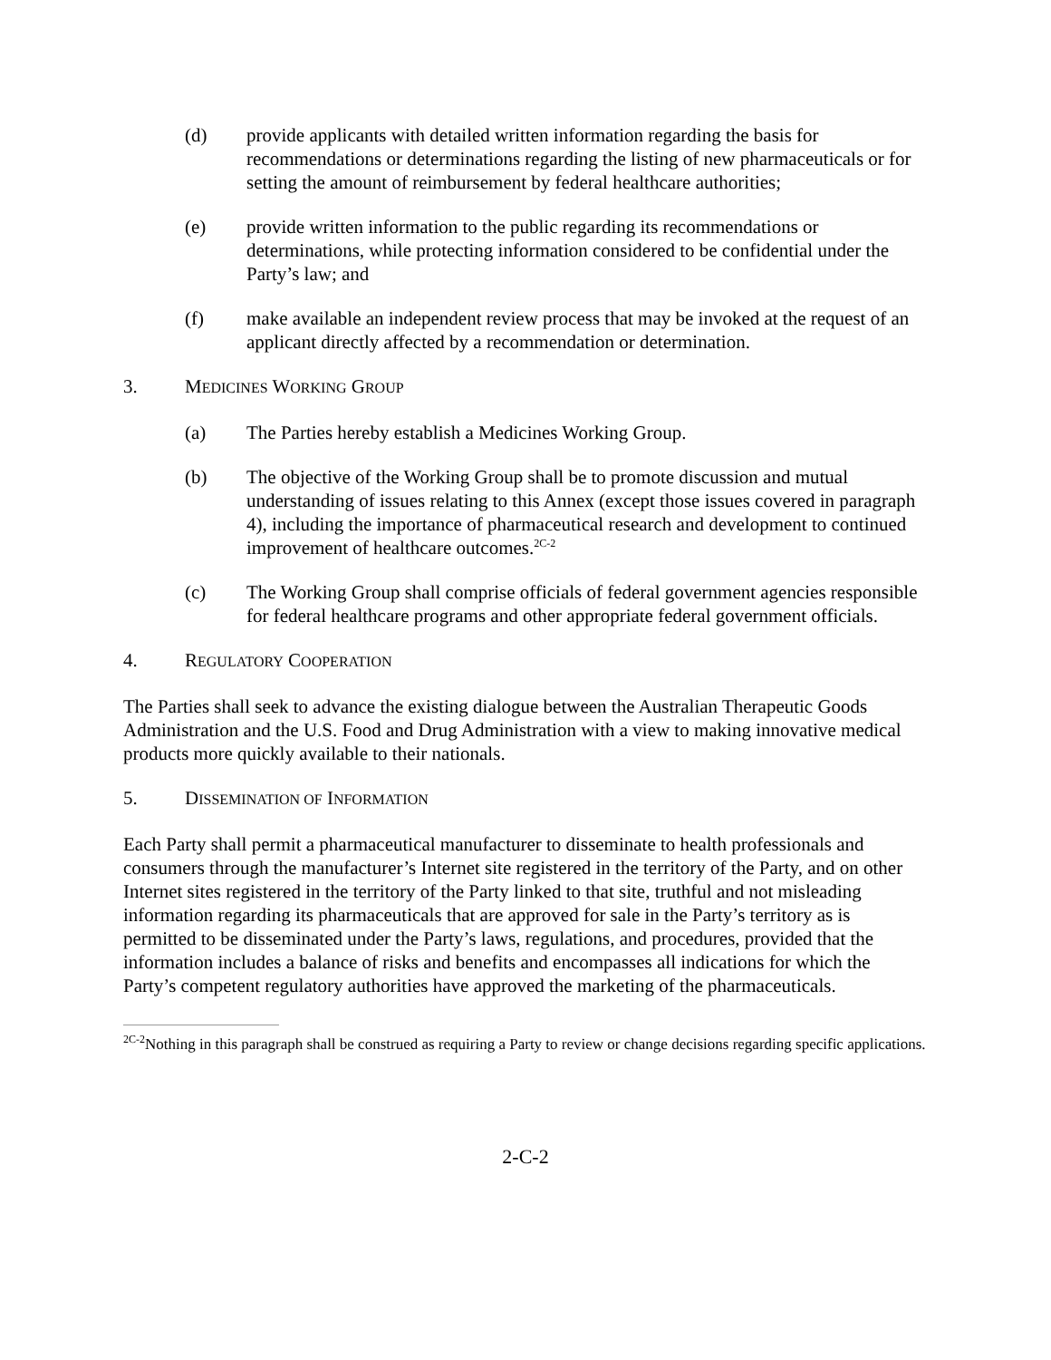(d) provide applicants with detailed written information regarding the basis for recommendations or determinations regarding the listing of new pharmaceuticals or for setting the amount of reimbursement by federal healthcare authorities;
(e) provide written information to the public regarding its recommendations or determinations, while protecting information considered to be confidential under the Party’s law; and
(f) make available an independent review process that may be invoked at the request of an applicant directly affected by a recommendation or determination.
3. MEDICINES WORKING GROUP
(a) The Parties hereby establish a Medicines Working Group.
(b) The objective of the Working Group shall be to promote discussion and mutual understanding of issues relating to this Annex (except those issues covered in paragraph 4), including the importance of pharmaceutical research and development to continued improvement of healthcare outcomes.<sup>2C-2</sup>
(c) The Working Group shall comprise officials of federal government agencies responsible for federal healthcare programs and other appropriate federal government officials.
4. REGULATORY COOPERATION
The Parties shall seek to advance the existing dialogue between the Australian Therapeutic Goods Administration and the U.S. Food and Drug Administration with a view to making innovative medical products more quickly available to their nationals.
5. DISSEMINATION OF INFORMATION
Each Party shall permit a pharmaceutical manufacturer to disseminate to health professionals and consumers through the manufacturer’s Internet site registered in the territory of the Party, and on other Internet sites registered in the territory of the Party linked to that site, truthful and not misleading information regarding its pharmaceuticals that are approved for sale in the Party’s territory as is permitted to be disseminated under the Party’s laws, regulations, and procedures, provided that the information includes a balance of risks and benefits and encompasses all indications for which the Party’s competent regulatory authorities have approved the marketing of the pharmaceuticals.
<sup>2C-2</sup>Nothing in this paragraph shall be construed as requiring a Party to review or change decisions regarding specific applications.
2-C-2